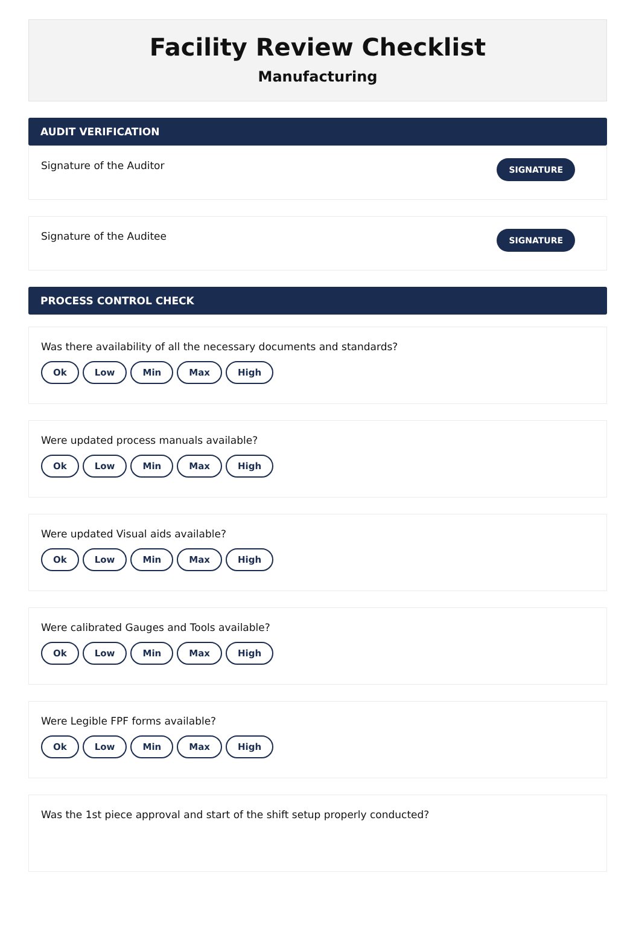Facility Review Checklist
Manufacturing
AUDIT VERIFICATION
Signature of the Auditor SIGNATURE
Signature of the Auditee SIGNATURE
PROCESS CONTROL CHECK
Was there availability of all the necessary documents and standards?
Ok Low Min Max High
Were updated process manuals available?
Ok Low Min Max High
Were updated Visual aids available?
Ok Low Min Max High
Were calibrated Gauges and Tools available?
Ok Low Min Max High
Were Legible FPF forms available?
Ok Low Min Max High
Was the 1st piece approval and start of the shift setup properly conducted?